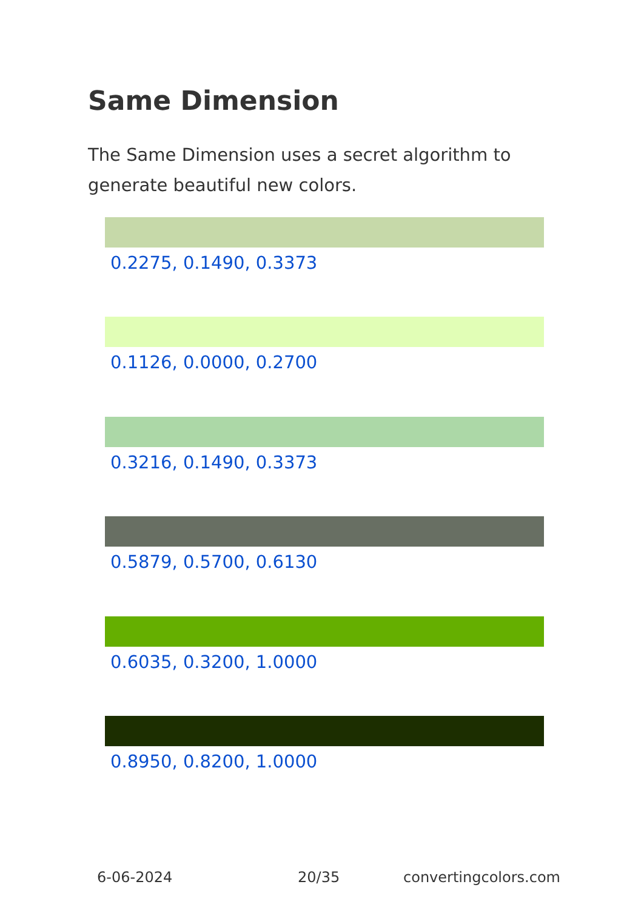Same Dimension
The Same Dimension uses a secret algorithm to generate beautiful new colors.
0.2275, 0.1490, 0.3373
0.1126, 0.0000, 0.2700
0.3216, 0.1490, 0.3373
0.5879, 0.5700, 0.6130
0.6035, 0.3200, 1.0000
0.8950, 0.8200, 1.0000
6-06-2024 20/35 convertingcolors.com